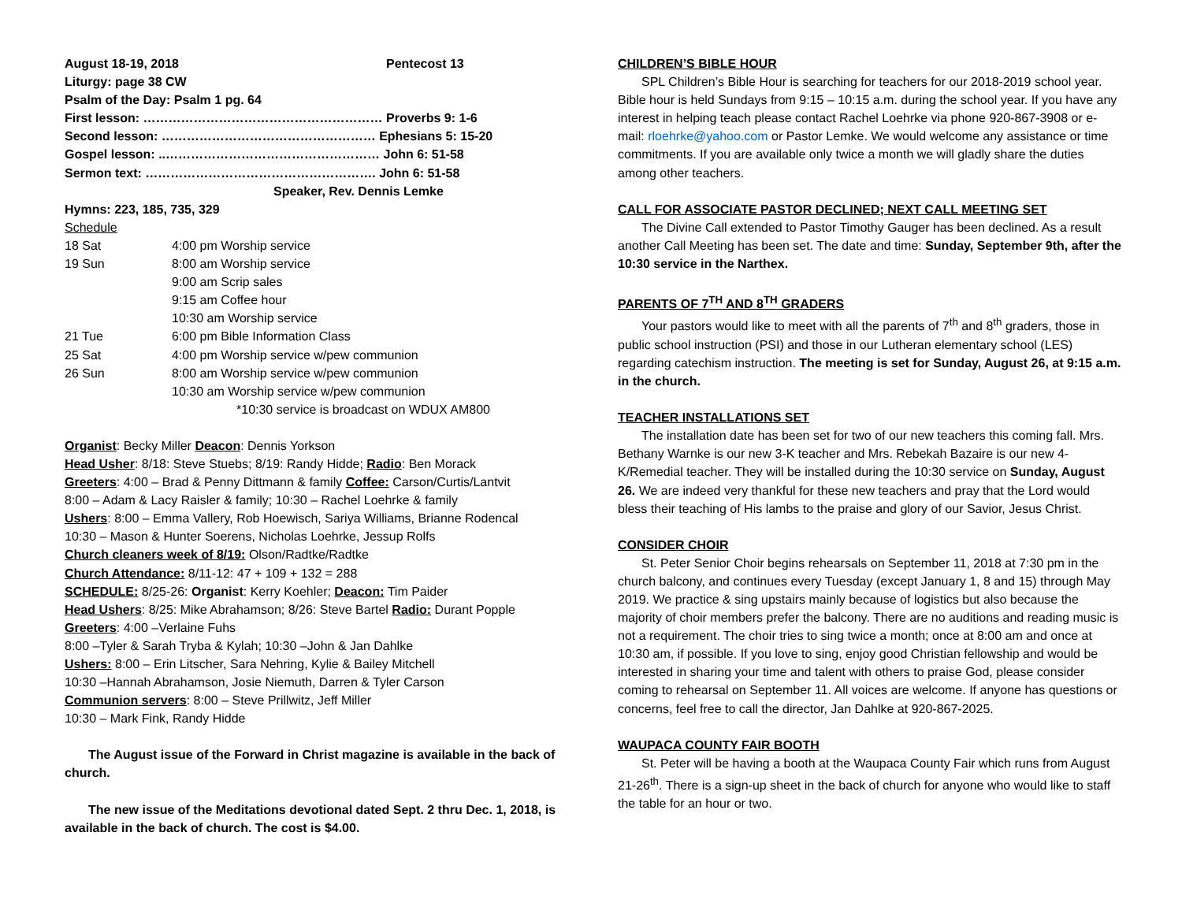| August 18-19, 2018 | Pentecost 13 |
Liturgy: page 38 CW
Psalm of the Day: Psalm 1 pg. 64
First lesson: ………………………………………………… Proverbs 9: 1-6
Second lesson: …………………………………………… Ephesians 5: 15-20
Gospel lesson: ..…………………………………………… John 6: 51-58
Sermon text: ………………………………………………. John 6: 51-58
Speaker, Rev. Dennis Lemke
Hymns: 223, 185, 735, 329
Schedule
| 18 Sat | 4:00 pm Worship service |
| 19 Sun | 8:00 am Worship service |
| | 9:00 am Scrip sales |
| | 9:15 am Coffee hour |
| | 10:30 am Worship service |
| 21 Tue | 6:00 pm Bible Information Class |
| 25 Sat | 4:00 pm Worship service w/pew communion |
| 26 Sun | 8:00 am Worship service w/pew communion |
| | 10:30 am Worship service w/pew communion |
| | *10:30 service is broadcast on WDUX AM800 |
Organist: Becky Miller Deacon: Dennis Yorkson
Head Usher: 8/18: Steve Stuebs; 8/19: Randy Hidde; Radio: Ben Morack
Greeters: 4:00 – Brad & Penny Dittmann & family Coffee: Carson/Curtis/Lantvit
8:00 – Adam & Lacy Raisler & family; 10:30 – Rachel Loehrke & family
Ushers: 8:00 – Emma Vallery, Rob Hoewisch, Sariya Williams, Brianne Rodencal
10:30 – Mason & Hunter Soerens, Nicholas Loehrke, Jessup Rolfs
Church cleaners week of 8/19: Olson/Radtke/Radtke
Church Attendance: 8/11-12: 47 + 109 + 132 = 288
SCHEDULE: 8/25-26: Organist: Kerry Koehler; Deacon: Tim Paider
Head Ushers: 8/25: Mike Abrahamson; 8/26: Steve Bartel Radio: Durant Popple
Greeters: 4:00 –Verlaine Fuhs
8:00 –Tyler & Sarah Tryba & Kylah; 10:30 –John & Jan Dahlke
Ushers: 8:00 – Erin Litscher, Sara Nehring, Kylie & Bailey Mitchell
10:30 –Hannah Abrahamson, Josie Niemuth, Darren & Tyler Carson
Communion servers: 8:00 – Steve Prillwitz, Jeff Miller
10:30 – Mark Fink, Randy Hidde
The August issue of the Forward in Christ magazine is available in the back of church.
The new issue of the Meditations devotional dated Sept. 2 thru Dec. 1, 2018, is available in the back of church. The cost is $4.00.
CHILDREN’S BIBLE HOUR
SPL Children’s Bible Hour is searching for teachers for our 2018-2019 school year. Bible hour is held Sundays from 9:15 – 10:15 a.m. during the school year. If you have any interest in helping teach please contact Rachel Loehrke via phone 920-867-3908 or e-mail: rloehrke@yahoo.com or Pastor Lemke. We would welcome any assistance or time commitments. If you are available only twice a month we will gladly share the duties among other teachers.
CALL FOR ASSOCIATE PASTOR DECLINED; NEXT CALL MEETING SET
The Divine Call extended to Pastor Timothy Gauger has been declined. As a result another Call Meeting has been set. The date and time: Sunday, September 9th, after the 10:30 service in the Narthex.
PARENTS OF 7<sup>TH</sup> AND 8<sup>TH</sup> GRADERS
Your pastors would like to meet with all the parents of 7<sup>th</sup> and 8<sup>th</sup> graders, those in public school instruction (PSI) and those in our Lutheran elementary school (LES) regarding catechism instruction. The meeting is set for Sunday, August 26, at 9:15 a.m. in the church.
TEACHER INSTALLATIONS SET
The installation date has been set for two of our new teachers this coming fall. Mrs. Bethany Warnke is our new 3-K teacher and Mrs. Rebekah Bazaire is our new 4-K/Remedial teacher. They will be installed during the 10:30 service on Sunday, August 26. We are indeed very thankful for these new teachers and pray that the Lord would bless their teaching of His lambs to the praise and glory of our Savior, Jesus Christ.
CONSIDER CHOIR
St. Peter Senior Choir begins rehearsals on September 11, 2018 at 7:30 pm in the church balcony, and continues every Tuesday (except January 1, 8 and 15) through May 2019. We practice & sing upstairs mainly because of logistics but also because the majority of choir members prefer the balcony. There are no auditions and reading music is not a requirement. The choir tries to sing twice a month; once at 8:00 am and once at 10:30 am, if possible. If you love to sing, enjoy good Christian fellowship and would be interested in sharing your time and talent with others to praise God, please consider coming to rehearsal on September 11. All voices are welcome. If anyone has questions or concerns, feel free to call the director, Jan Dahlke at 920-867-2025.
WAUPACA COUNTY FAIR BOOTH
St. Peter will be having a booth at the Waupaca County Fair which runs from August 21-26<sup>th</sup>. There is a sign-up sheet in the back of church for anyone who would like to staff the table for an hour or two.